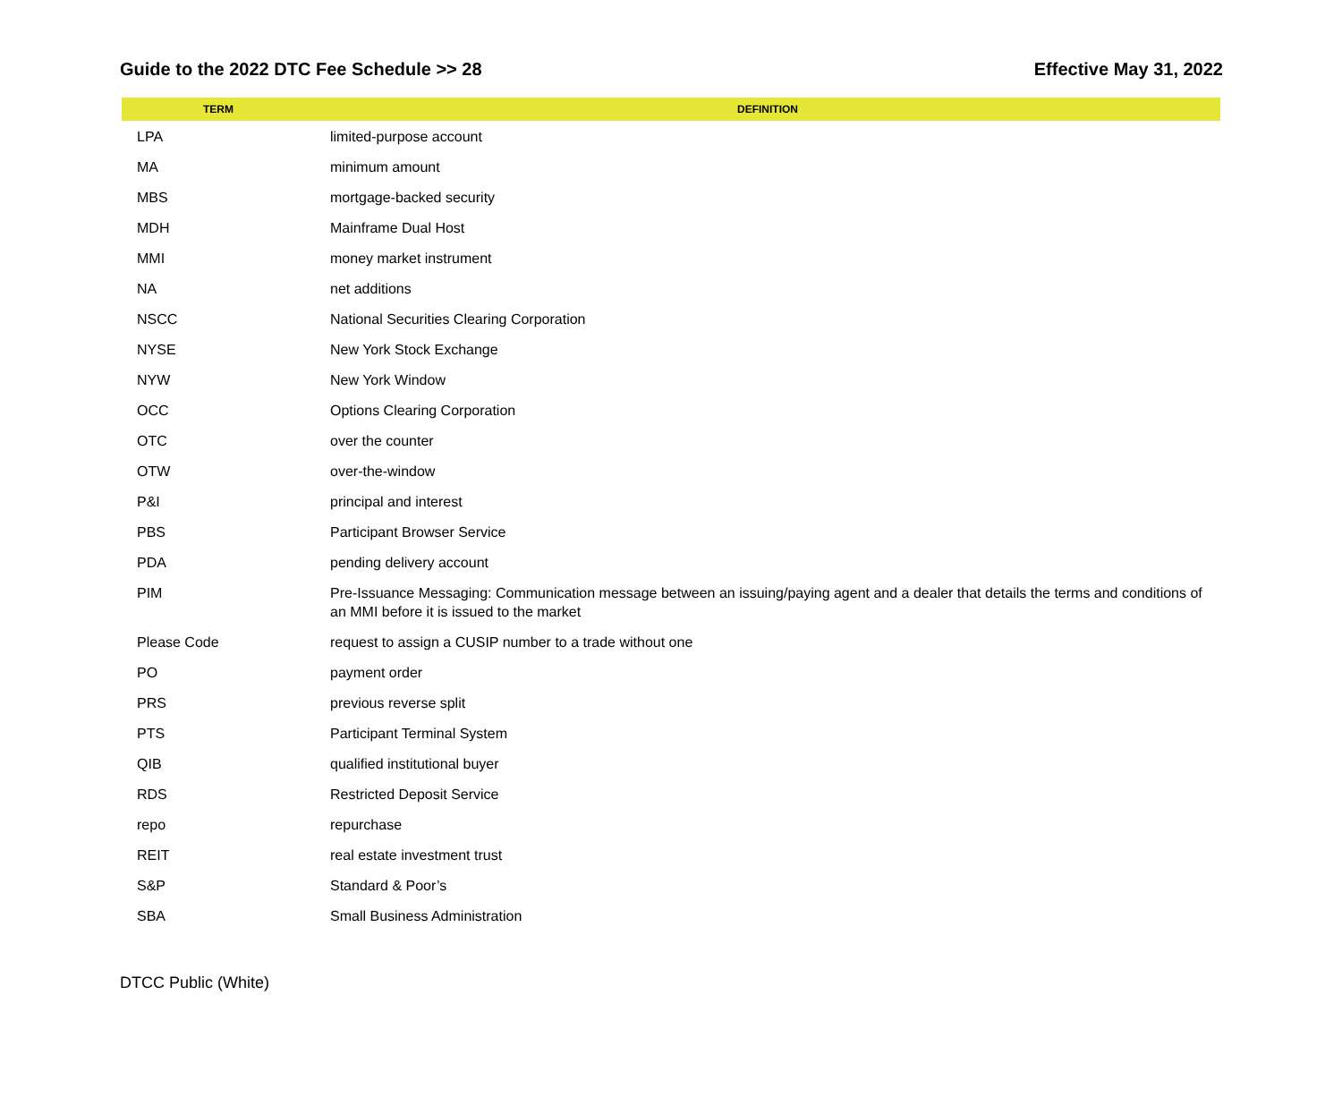Guide to the 2022 DTC Fee Schedule >> 28 Effective May 31, 2022
| TERM | DEFINITION |
| --- | --- |
| LPA | limited-purpose account |
| MA | minimum amount |
| MBS | mortgage-backed security |
| MDH | Mainframe Dual Host |
| MMI | money market instrument |
| NA | net additions |
| NSCC | National Securities Clearing Corporation |
| NYSE | New York Stock Exchange |
| NYW | New York Window |
| OCC | Options Clearing Corporation |
| OTC | over the counter |
| OTW | over-the-window |
| P&I | principal and interest |
| PBS | Participant Browser Service |
| PDA | pending delivery account |
| PIM | Pre-Issuance Messaging: Communication message between an issuing/paying agent and a dealer that details the terms and conditions of an MMI before it is issued to the market |
| Please Code | request to assign a CUSIP number to a trade without one |
| PO | payment order |
| PRS | previous reverse split |
| PTS | Participant Terminal System |
| QIB | qualified institutional buyer |
| RDS | Restricted Deposit Service |
| repo | repurchase |
| REIT | real estate investment trust |
| S&P | Standard & Poor’s |
| SBA | Small Business Administration |
DTCC Public (White)